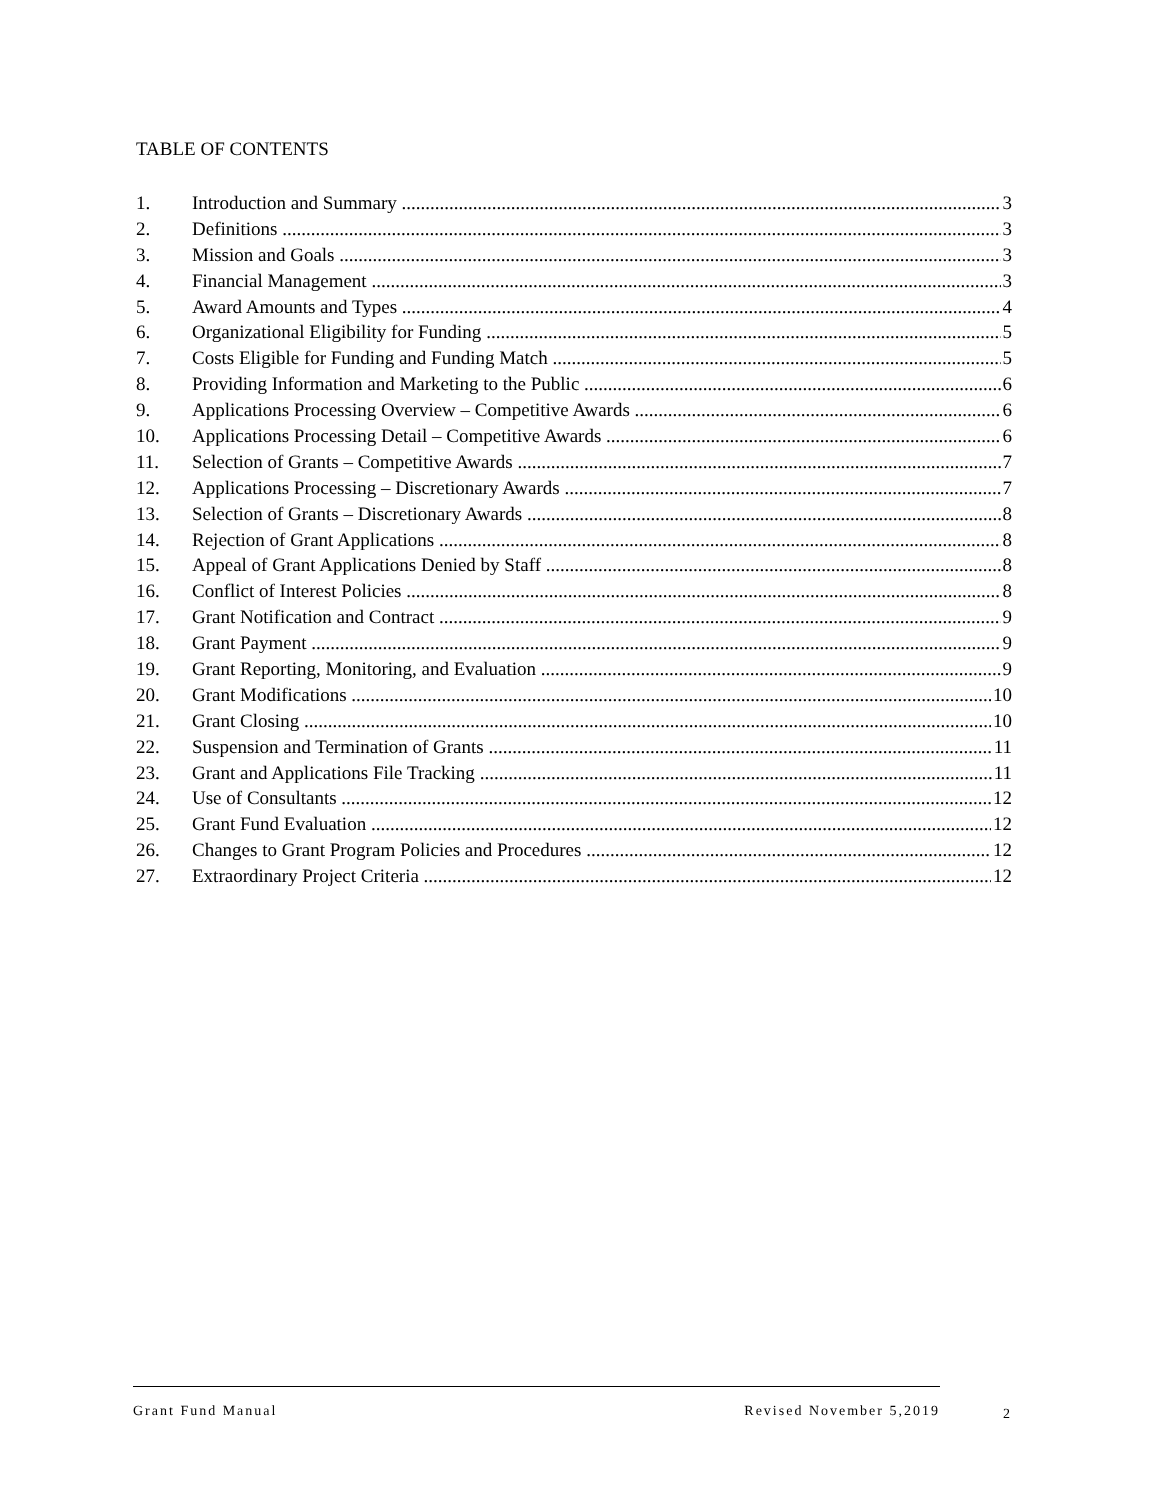TABLE OF CONTENTS
1. Introduction and Summary 3
2. Definitions 3
3. Mission and Goals 3
4. Financial Management 3
5. Award Amounts and Types 4
6. Organizational Eligibility for Funding 5
7. Costs Eligible for Funding and Funding Match 5
8. Providing Information and Marketing to the Public 6
9. Applications Processing Overview – Competitive Awards 6
10. Applications Processing Detail – Competitive Awards 6
11. Selection of Grants – Competitive Awards 7
12. Applications Processing – Discretionary Awards 7
13. Selection of Grants – Discretionary Awards 8
14. Rejection of Grant Applications 8
15. Appeal of Grant Applications Denied by Staff 8
16. Conflict of Interest Policies 8
17. Grant Notification and Contract 9
18. Grant Payment 9
19. Grant Reporting, Monitoring, and Evaluation 9
20. Grant Modifications 10
21. Grant Closing 10
22. Suspension and Termination of Grants 11
23. Grant and Applications File Tracking 11
24. Use of Consultants 12
25. Grant Fund Evaluation 12
26. Changes to Grant Program Policies and Procedures 12
27. Extraordinary Project Criteria 12
Grant Fund Manual Revised November 5,2019
2